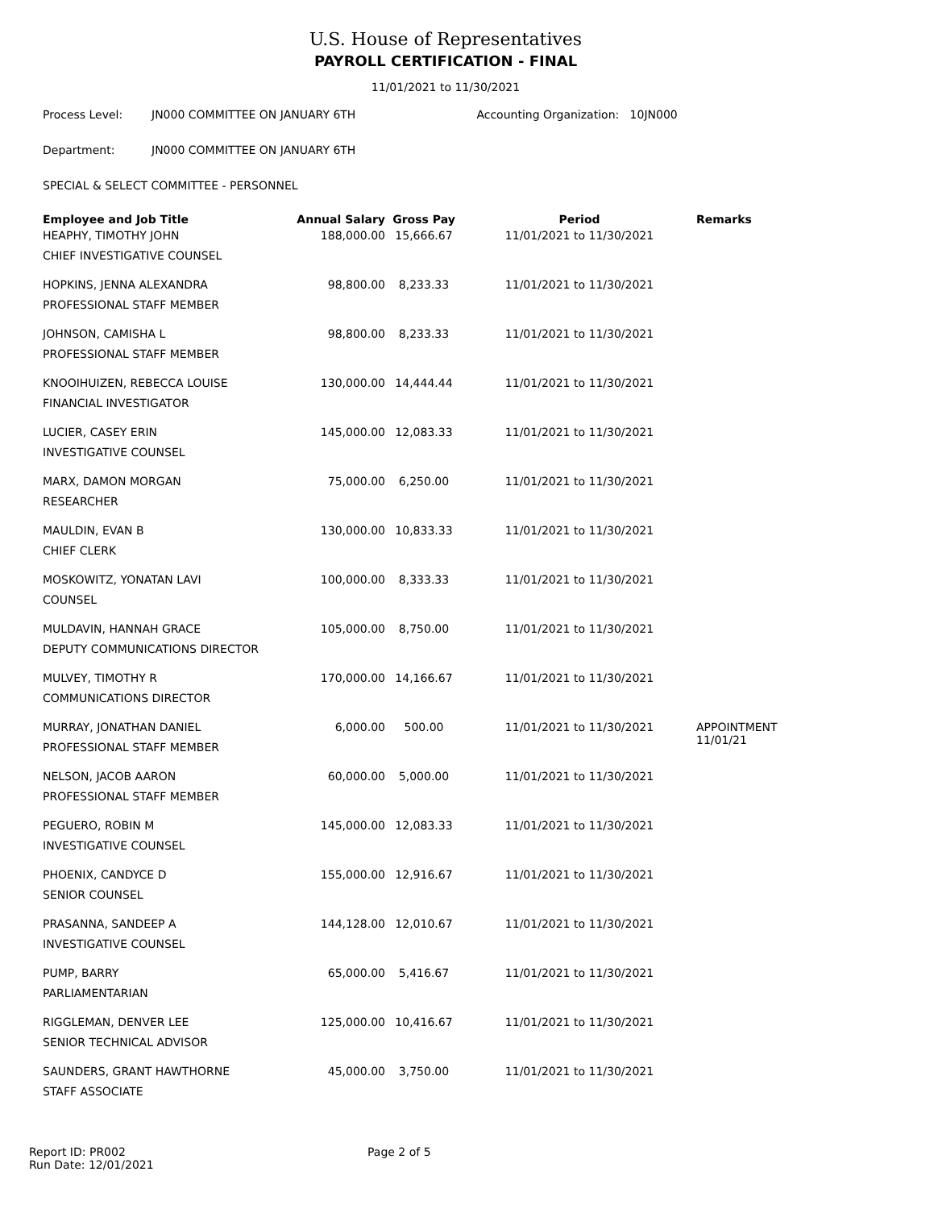U.S. House of Representatives
PAYROLL CERTIFICATION - FINAL
11/01/2021 to 11/30/2021
Process Level: JN000 COMMITTEE ON JANUARY 6TH Accounting Organization: 10JN000
Department: JN000 COMMITTEE ON JANUARY 6TH
SPECIAL & SELECT COMMITTEE - PERSONNEL
| Employee and Job Title | Annual Salary | Gross Pay | Period | Remarks |
| --- | --- | --- | --- | --- |
| HEAPHY, TIMOTHY JOHN | 188,000.00 | 15,666.67 | 11/01/2021 to 11/30/2021 | |
| CHIEF INVESTIGATIVE COUNSEL | | | | |
| HOPKINS, JENNA ALEXANDRA | 98,800.00 | 8,233.33 | 11/01/2021 to 11/30/2021 | |
| PROFESSIONAL STAFF MEMBER | | | | |
| JOHNSON, CAMISHA L | 98,800.00 | 8,233.33 | 11/01/2021 to 11/30/2021 | |
| PROFESSIONAL STAFF MEMBER | | | | |
| KNOOIHUIZEN, REBECCA LOUISE | 130,000.00 | 14,444.44 | 11/01/2021 to 11/30/2021 | |
| FINANCIAL INVESTIGATOR | | | | |
| LUCIER, CASEY ERIN | 145,000.00 | 12,083.33 | 11/01/2021 to 11/30/2021 | |
| INVESTIGATIVE COUNSEL | | | | |
| MARX, DAMON MORGAN | 75,000.00 | 6,250.00 | 11/01/2021 to 11/30/2021 | |
| RESEARCHER | | | | |
| MAULDIN, EVAN B | 130,000.00 | 10,833.33 | 11/01/2021 to 11/30/2021 | |
| CHIEF CLERK | | | | |
| MOSKOWITZ, YONATAN LAVI | 100,000.00 | 8,333.33 | 11/01/2021 to 11/30/2021 | |
| COUNSEL | | | | |
| MULDAVIN, HANNAH GRACE | 105,000.00 | 8,750.00 | 11/01/2021 to 11/30/2021 | |
| DEPUTY COMMUNICATIONS DIRECTOR | | | | |
| MULVEY, TIMOTHY R | 170,000.00 | 14,166.67 | 11/01/2021 to 11/30/2021 | |
| COMMUNICATIONS DIRECTOR | | | | |
| MURRAY, JONATHAN DANIEL | 6,000.00 | 500.00 | 11/01/2021 to 11/30/2021 | APPOINTMENT 11/01/21 |
| PROFESSIONAL STAFF MEMBER | | | | |
| NELSON, JACOB AARON | 60,000.00 | 5,000.00 | 11/01/2021 to 11/30/2021 | |
| PROFESSIONAL STAFF MEMBER | | | | |
| PEGUERO, ROBIN M | 145,000.00 | 12,083.33 | 11/01/2021 to 11/30/2021 | |
| INVESTIGATIVE COUNSEL | | | | |
| PHOENIX, CANDYCE D | 155,000.00 | 12,916.67 | 11/01/2021 to 11/30/2021 | |
| SENIOR COUNSEL | | | | |
| PRASANNA, SANDEEP A | 144,128.00 | 12,010.67 | 11/01/2021 to 11/30/2021 | |
| INVESTIGATIVE COUNSEL | | | | |
| PUMP, BARRY | 65,000.00 | 5,416.67 | 11/01/2021 to 11/30/2021 | |
| PARLIAMENTARIAN | | | | |
| RIGGLEMAN, DENVER LEE | 125,000.00 | 10,416.67 | 11/01/2021 to 11/30/2021 | |
| SENIOR TECHNICAL ADVISOR | | | | |
| SAUNDERS, GRANT HAWTHORNE | 45,000.00 | 3,750.00 | 11/01/2021 to 11/30/2021 | |
| STAFF ASSOCIATE | | | | |
Report ID: PR002
Run Date: 12/01/2021
Page 2 of 5